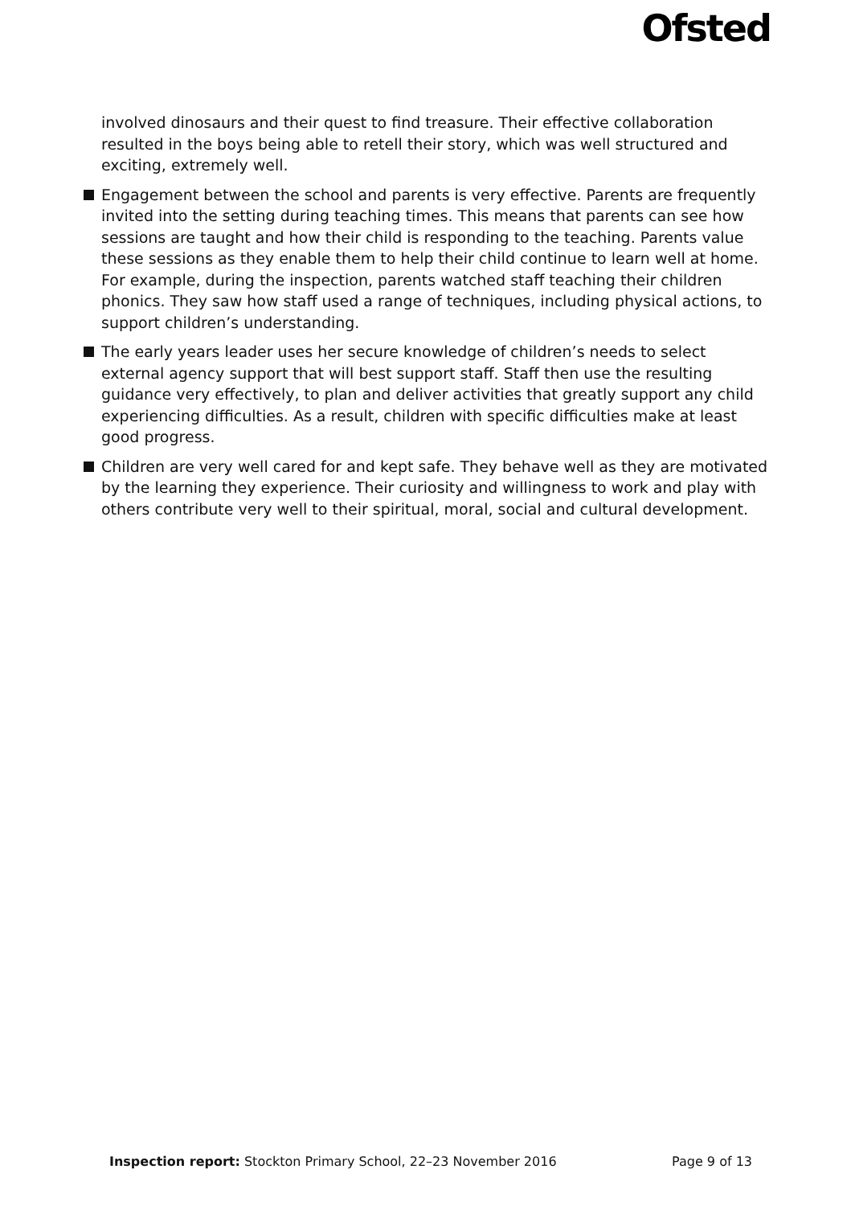Ofsted
involved dinosaurs and their quest to find treasure. Their effective collaboration resulted in the boys being able to retell their story, which was well structured and exciting, extremely well.
Engagement between the school and parents is very effective. Parents are frequently invited into the setting during teaching times. This means that parents can see how sessions are taught and how their child is responding to the teaching. Parents value these sessions as they enable them to help their child continue to learn well at home. For example, during the inspection, parents watched staff teaching their children phonics. They saw how staff used a range of techniques, including physical actions, to support children’s understanding.
The early years leader uses her secure knowledge of children’s needs to select external agency support that will best support staff. Staff then use the resulting guidance very effectively, to plan and deliver activities that greatly support any child experiencing difficulties. As a result, children with specific difficulties make at least good progress.
Children are very well cared for and kept safe. They behave well as they are motivated by the learning they experience. Their curiosity and willingness to work and play with others contribute very well to their spiritual, moral, social and cultural development.
Inspection report: Stockton Primary School, 22–23 November 2016 Page 9 of 13